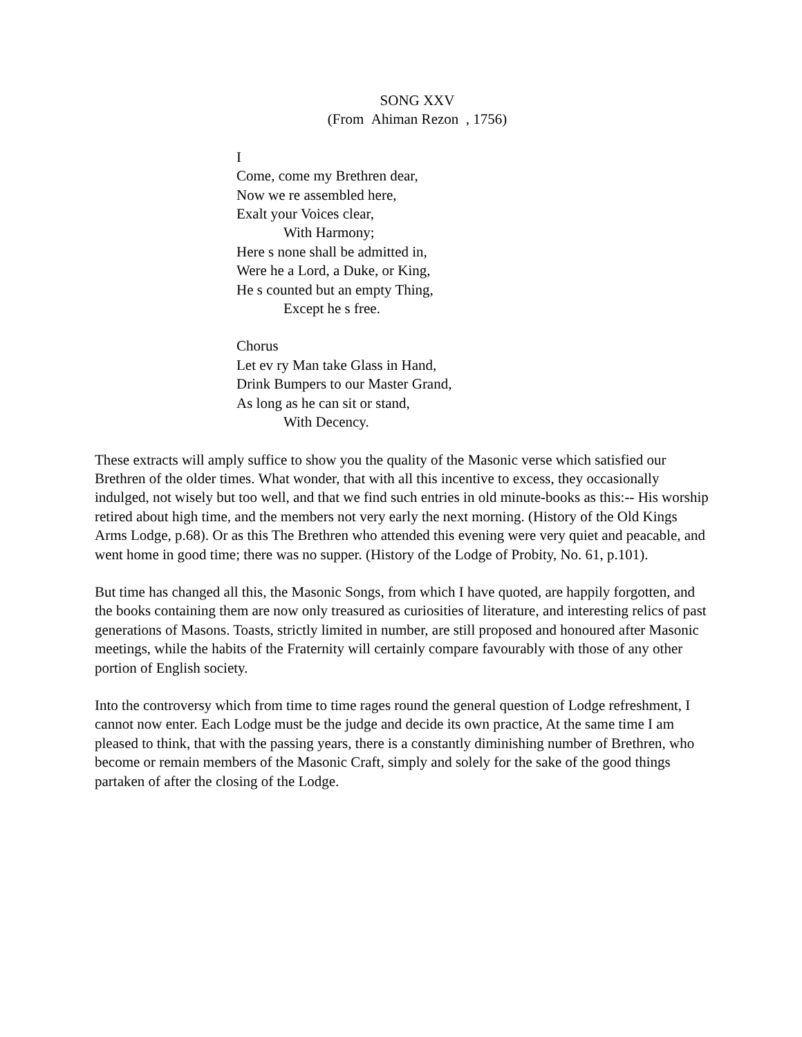SONG XXV
(From Ahiman Rezon , 1756)
I
Come, come my Brethren dear,
Now we re assembled here,
Exalt your Voices clear,
With Harmony;
Here s none shall be admitted in,
Were he a Lord, a Duke, or King,
He s counted but an empty Thing,
Except he s free.
Chorus
Let ev ry Man take Glass in Hand,
Drink Bumpers to our Master Grand,
As long as he can sit or stand,
With Decency.
These extracts will amply suffice to show you the quality of the Masonic verse which satisfied our Brethren of the older times. What wonder, that with all this incentive to excess, they occasionally indulged, not wisely but too well, and that we find such entries in old minute-books as this:-- His worship retired about high time, and the members not very early the next morning. (History of the Old Kings Arms Lodge, p.68). Or as this The Brethren who attended this evening were very quiet and peacable, and went home in good time; there was no supper. (History of the Lodge of Probity, No. 61, p.101).
But time has changed all this, the Masonic Songs, from which I have quoted, are happily forgotten, and the books containing them are now only treasured as curiosities of literature, and interesting relics of past generations of Masons. Toasts, strictly limited in number, are still proposed and honoured after Masonic meetings, while the habits of the Fraternity will certainly compare favourably with those of any other portion of English society.
Into the controversy which from time to time rages round the general question of Lodge refreshment, I cannot now enter. Each Lodge must be the judge and decide its own practice, At the same time I am pleased to think, that with the passing years, there is a constantly diminishing number of Brethren, who become or remain members of the Masonic Craft, simply and solely for the sake of the good things partaken of after the closing of the Lodge.